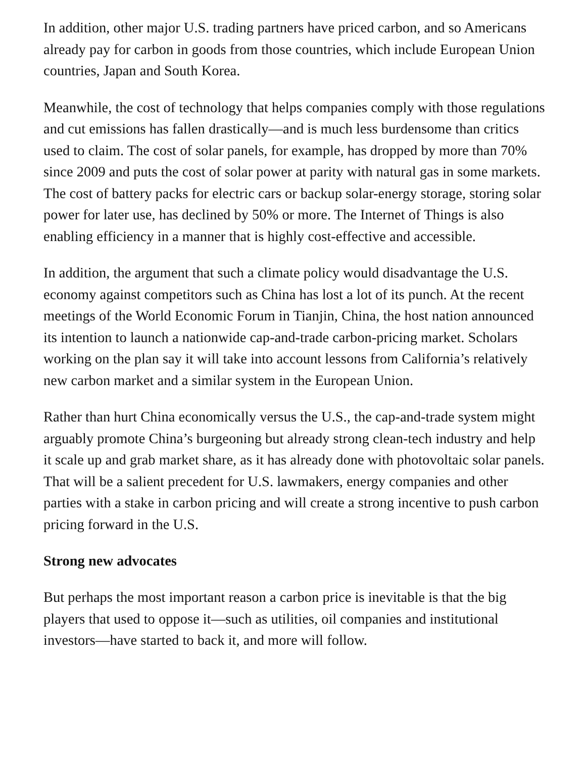In addition, other major U.S. trading partners have priced carbon, and so Americans already pay for carbon in goods from those countries, which include European Union countries, Japan and South Korea.
Meanwhile, the cost of technology that helps companies comply with those regulations and cut emissions has fallen drastically—and is much less burdensome than critics used to claim. The cost of solar panels, for example, has dropped by more than 70% since 2009 and puts the cost of solar power at parity with natural gas in some markets. The cost of battery packs for electric cars or backup solar-energy storage, storing solar power for later use, has declined by 50% or more. The Internet of Things is also enabling efficiency in a manner that is highly cost-effective and accessible.
In addition, the argument that such a climate policy would disadvantage the U.S. economy against competitors such as China has lost a lot of its punch. At the recent meetings of the World Economic Forum in Tianjin, China, the host nation announced its intention to launch a nationwide cap-and-trade carbon-pricing market. Scholars working on the plan say it will take into account lessons from California’s relatively new carbon market and a similar system in the European Union.
Rather than hurt China economically versus the U.S., the cap-and-trade system might arguably promote China’s burgeoning but already strong clean-tech industry and help it scale up and grab market share, as it has already done with photovoltaic solar panels. That will be a salient precedent for U.S. lawmakers, energy companies and other parties with a stake in carbon pricing and will create a strong incentive to push carbon pricing forward in the U.S.
Strong new advocates
But perhaps the most important reason a carbon price is inevitable is that the big players that used to oppose it—such as utilities, oil companies and institutional investors—have started to back it, and more will follow.